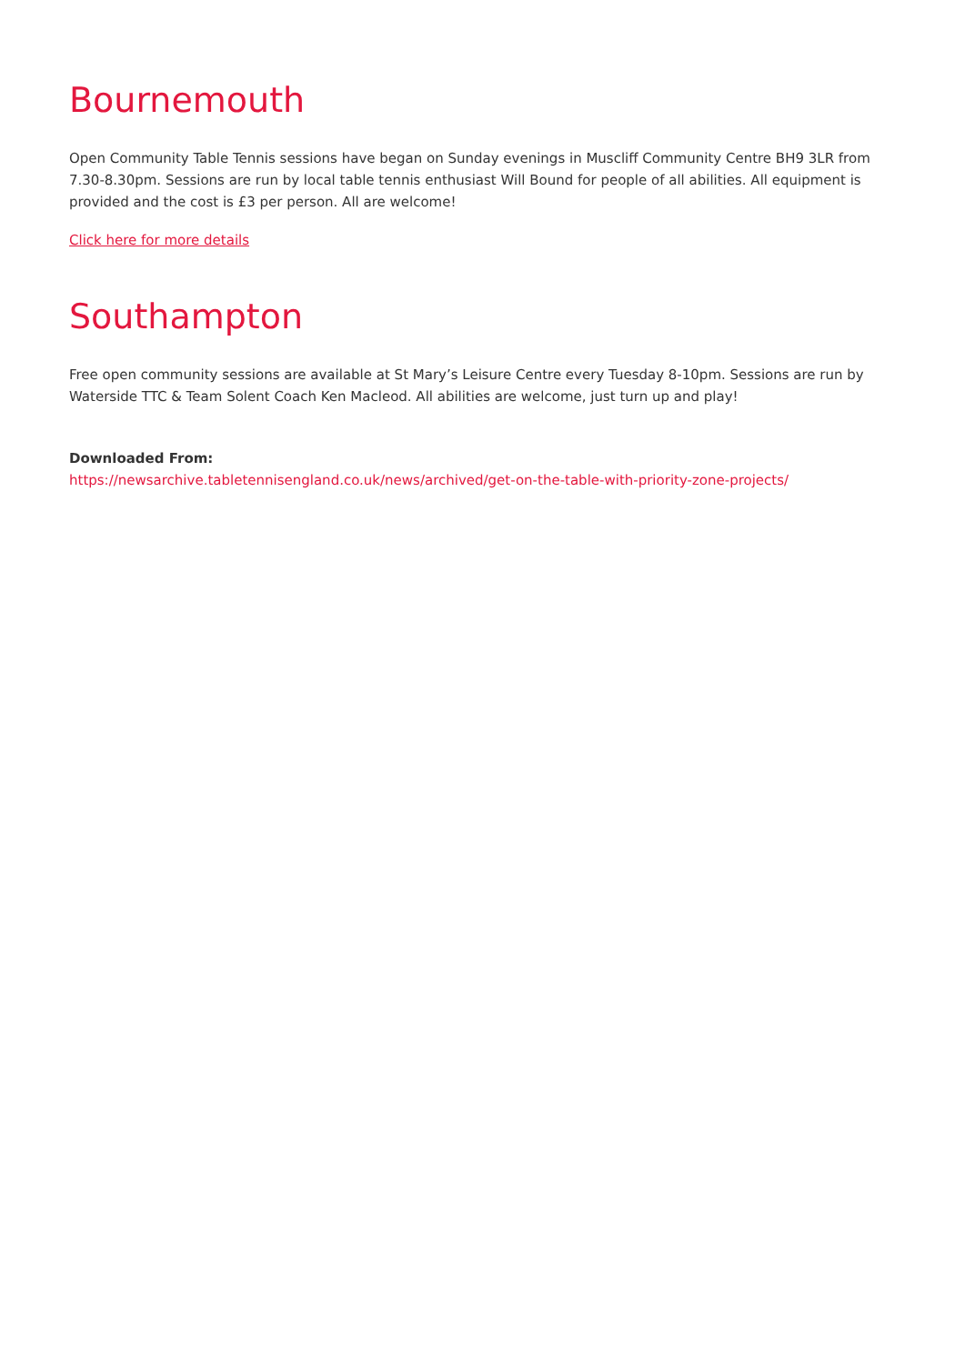Bournemouth
Open Community Table Tennis sessions have began on Sunday evenings in Muscliff Community Centre BH9 3LR from 7.30-8.30pm. Sessions are run by local table tennis enthusiast Will Bound for people of all abilities. All equipment is provided and the cost is £3 per person. All are welcome!
Click here for more details
Southampton
Free open community sessions are available at St Mary’s Leisure Centre every Tuesday 8-10pm. Sessions are run by Waterside TTC & Team Solent Coach Ken Macleod. All abilities are welcome, just turn up and play!
Downloaded From:
https://newsarchive.tabletennisengland.co.uk/news/archived/get-on-the-table-with-priority-zone-projects/